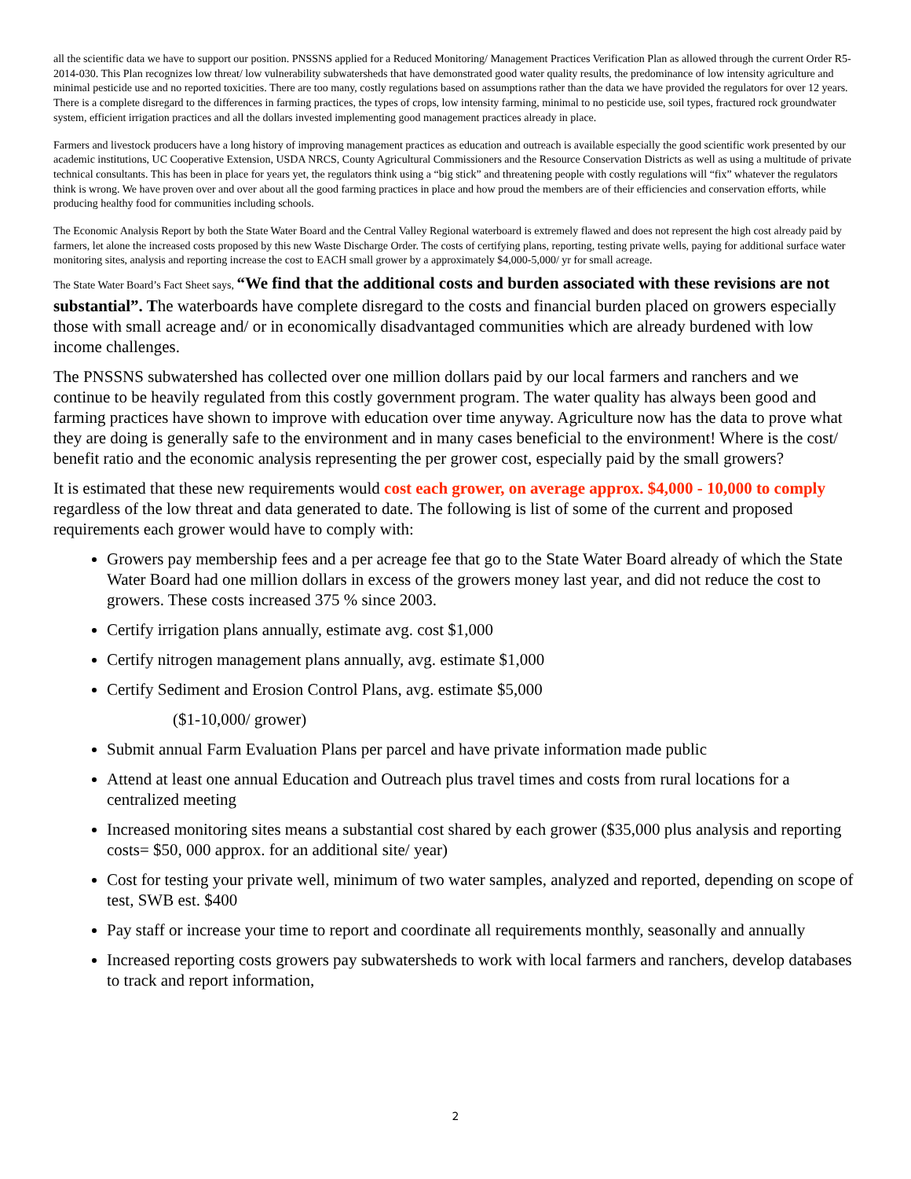all the scientific data we have to support our position. PNSSNS applied for a Reduced Monitoring/ Management Practices Verification Plan as allowed through the current Order R5-2014-030. This Plan recognizes low threat/ low vulnerability subwatersheds that have demonstrated good water quality results, the predominance of low intensity agriculture and minimal pesticide use and no reported toxicities. There are too many, costly regulations based on assumptions rather than the data we have provided the regulators for over 12 years. There is a complete disregard to the differences in farming practices, the types of crops, low intensity farming, minimal to no pesticide use, soil types, fractured rock groundwater system, efficient irrigation practices and all the dollars invested implementing good management practices already in place.
Farmers and livestock producers have a long history of improving management practices as education and outreach is available especially the good scientific work presented by our academic institutions, UC Cooperative Extension, USDA NRCS, County Agricultural Commissioners and the Resource Conservation Districts as well as using a multitude of private technical consultants. This has been in place for years yet, the regulators think using a “big stick” and threatening people with costly regulations will “fix” whatever the regulators think is wrong. We have proven over and over about all the good farming practices in place and how proud the members are of their efficiencies and conservation efforts, while producing healthy food for communities including schools.
The Economic Analysis Report by both the State Water Board and the Central Valley Regional waterboard is extremely flawed and does not represent the high cost already paid by farmers, let alone the increased costs proposed by this new Waste Discharge Order. The costs of certifying plans, reporting, testing private wells, paying for additional surface water monitoring sites, analysis and reporting increase the cost to EACH small grower by a approximately $4,000-5,000/ yr for small acreage.
The State Water Board’s Fact Sheet says, “We find that the additional costs and burden associated with these revisions are not substantial”. The waterboards have complete disregard to the costs and financial burden placed on growers especially those with small acreage and/ or in economically disadvantaged communities which are already burdened with low income challenges.
The PNSSNS subwatershed has collected over one million dollars paid by our local farmers and ranchers and we continue to be heavily regulated from this costly government program. The water quality has always been good and farming practices have shown to improve with education over time anyway. Agriculture now has the data to prove what they are doing is generally safe to the environment and in many cases beneficial to the environment! Where is the cost/ benefit ratio and the economic analysis representing the per grower cost, especially paid by the small growers?
It is estimated that these new requirements would cost each grower, on average approx. $4,000 - 10,000 to comply regardless of the low threat and data generated to date. The following is list of some of the current and proposed requirements each grower would have to comply with:
Growers pay membership fees and a per acreage fee that go to the State Water Board already of which the State Water Board had one million dollars in excess of the growers money last year, and did not reduce the cost to growers. These costs increased 375 % since 2003.
Certify irrigation plans annually, estimate avg. cost $1,000
Certify nitrogen management plans annually, avg. estimate $1,000
Certify Sediment and Erosion Control Plans, avg. estimate $5,000
($1-10,000/ grower)
Submit annual Farm Evaluation Plans per parcel and have private information made public
Attend at least one annual Education and Outreach plus travel times and costs from rural locations for a centralized meeting
Increased monitoring sites means a substantial cost shared by each grower ($35,000 plus analysis and reporting costs= $50, 000 approx. for an additional site/ year)
Cost for testing your private well, minimum of two water samples, analyzed and reported, depending on scope of test, SWB est. $400
Pay staff or increase your time to report and coordinate all requirements monthly, seasonally and annually
Increased reporting costs growers pay subwatersheds to work with local farmers and ranchers, develop databases to track and report information,
2